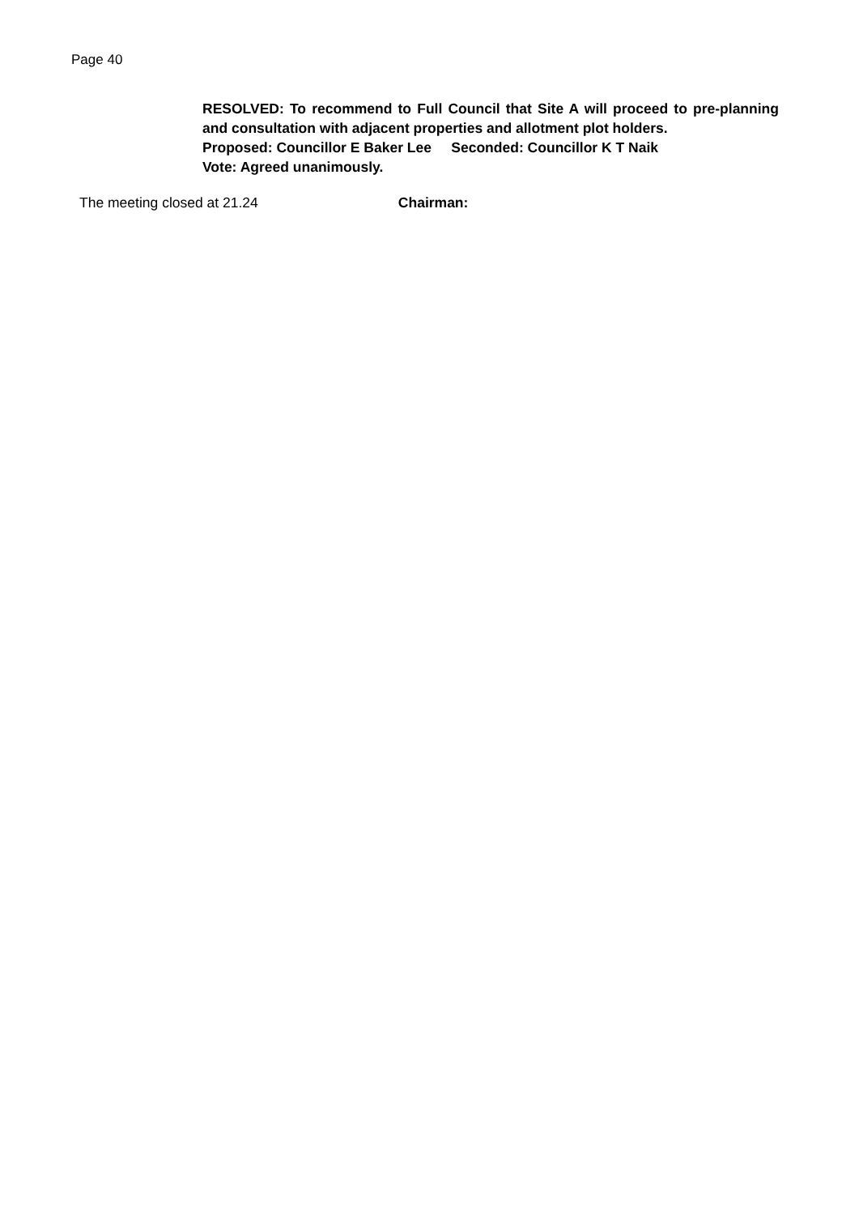Page 40
RESOLVED: To recommend to Full Council that Site A will proceed to pre-planning and consultation with adjacent properties and allotment plot holders.
Proposed: Councillor E Baker Lee Seconded: Councillor K T Naik
Vote: Agreed unanimously.
The meeting closed at 21.24 Chairman: